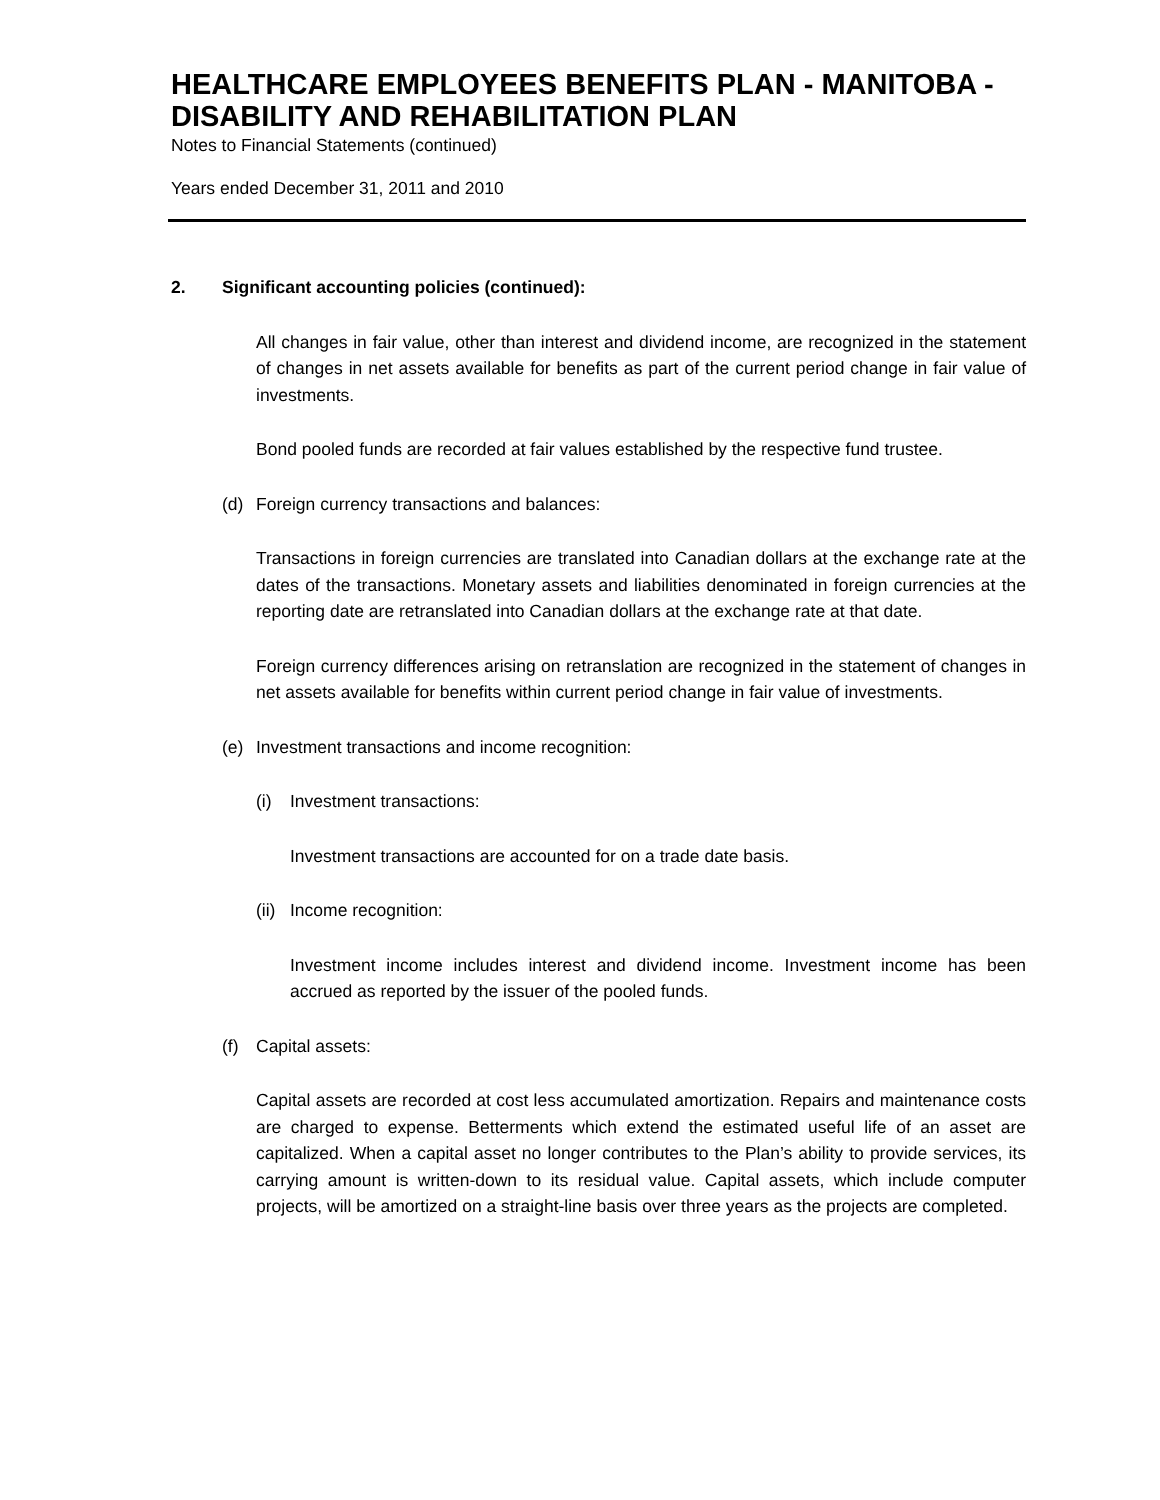HEALTHCARE EMPLOYEES BENEFITS PLAN - MANITOBA - DISABILITY AND REHABILITATION PLAN
Notes to Financial Statements (continued)
Years ended December 31, 2011 and 2010
2. Significant accounting policies (continued):
All changes in fair value, other than interest and dividend income, are recognized in the statement of changes in net assets available for benefits as part of the current period change in fair value of investments.
Bond pooled funds are recorded at fair values established by the respective fund trustee.
(d) Foreign currency transactions and balances:
Transactions in foreign currencies are translated into Canadian dollars at the exchange rate at the dates of the transactions. Monetary assets and liabilities denominated in foreign currencies at the reporting date are retranslated into Canadian dollars at the exchange rate at that date.
Foreign currency differences arising on retranslation are recognized in the statement of changes in net assets available for benefits within current period change in fair value of investments.
(e) Investment transactions and income recognition:
(i) Investment transactions:
Investment transactions are accounted for on a trade date basis.
(ii) Income recognition:
Investment income includes interest and dividend income. Investment income has been accrued as reported by the issuer of the pooled funds.
(f) Capital assets:
Capital assets are recorded at cost less accumulated amortization. Repairs and maintenance costs are charged to expense. Betterments which extend the estimated useful life of an asset are capitalized. When a capital asset no longer contributes to the Plan’s ability to provide services, its carrying amount is written-down to its residual value. Capital assets, which include computer projects, will be amortized on a straight-line basis over three years as the projects are completed.